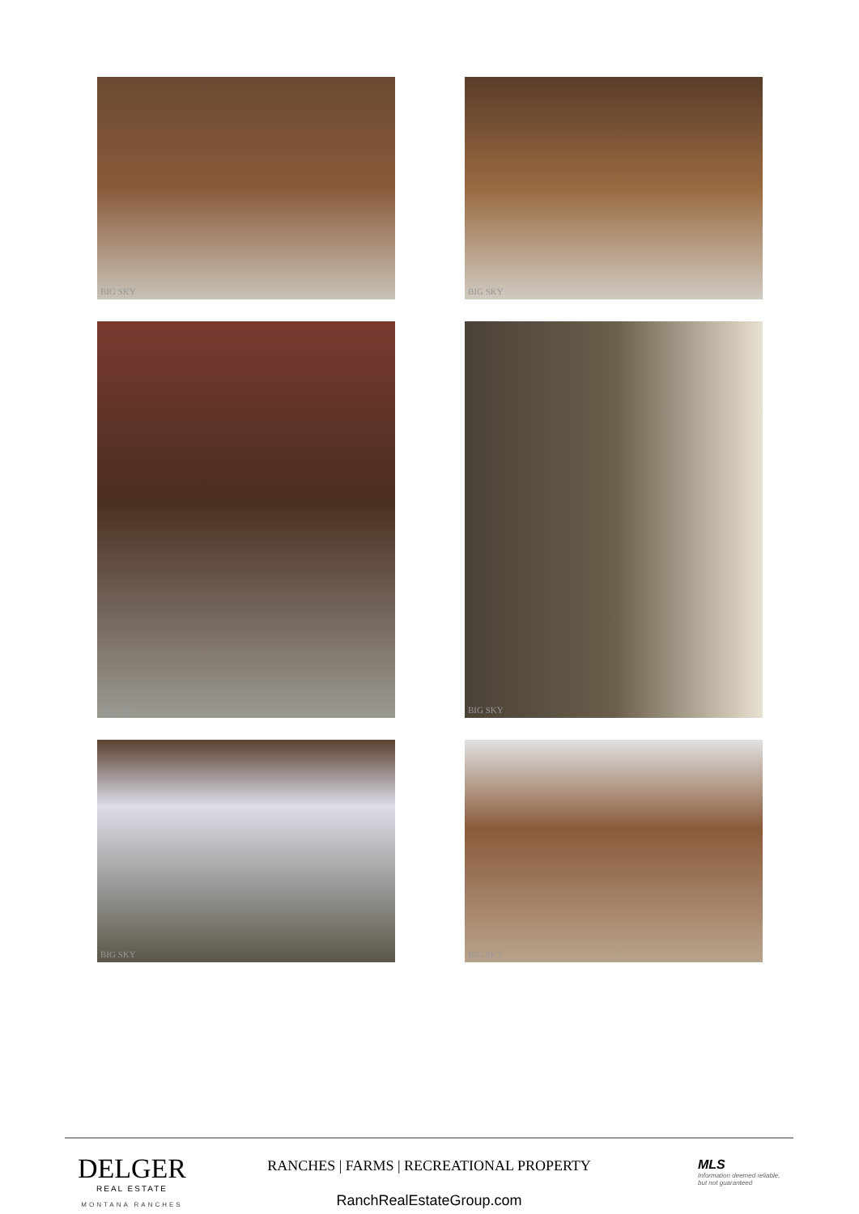BIG SKY
BIG SKY
BIG SKY
BIG SKY
BIG SKY
BIG SKY
DELGER
REAL ESTATE
MONTANA RANCHES
RANCHES | FARMS | RECREATIONAL PROPERTY
RanchRealEstateGroup.com
MLS
Information deemed reliable,
but not guaranteed